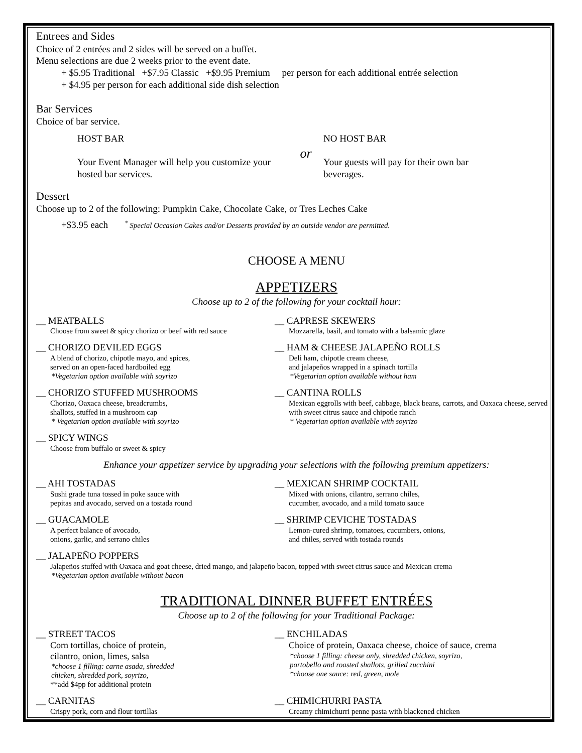Entrees and Sides
Choice of 2 entrées and 2 sides will be served on a buffet.
Menu selections are due 2 weeks prior to the event date.
+ $5.95 Traditional +$7.95 Classic +$9.95 Premium per person for each additional entrée selection
+ $4.95 per person for each additional side dish selection
Bar Services
Choice of bar service.
HOST BAR
Your Event Manager will help you customize your hosted bar services.
or
NO HOST BAR
Your guests will pay for their own bar beverages.
Dessert
Choose up to 2 of the following: Pumpkin Cake, Chocolate Cake, or Tres Leches Cake
+$3.95 each <sup>*</sup> Special Occasion Cakes and/or Desserts provided by an outside vendor are permitted.
CHOOSE A MENU
APPETIZERS
Choose up to 2 of the following for your cocktail hour:
__ MEATBALLS
Choose from sweet & spicy chorizo or beef with red sauce
__ CAPRESE SKEWERS
Mozzarella, basil, and tomato with a balsamic glaze
__ CHORIZO DEVILED EGGS
A blend of chorizo, chipotle mayo, and spices,
served on an open-faced hardboiled egg
*Vegetarian option available with soyrizo
__ HAM & CHEESE JALAPEÑO ROLLS
Deli ham, chipotle cream cheese,
and jalapeños wrapped in a spinach tortilla
*Vegetarian option available without ham
__ CHORIZO STUFFED MUSHROOMS
Chorizo, Oaxaca cheese, breadcrumbs,
shallots, stuffed in a mushroom cap
* Vegetarian option available with soyrizo
__ CANTINA ROLLS
Mexican eggrolls with beef, cabbage, black beans, carrots, and Oaxaca cheese, served with sweet citrus sauce and chipotle ranch
* Vegetarian option available with soyrizo
__ SPICY WINGS
Choose from buffalo or sweet & spicy
Enhance your appetizer service by upgrading your selections with the following premium appetizers:
__ AHI TOSTADAS
Sushi grade tuna tossed in poke sauce with
pepitas and avocado, served on a tostada round
__ MEXICAN SHRIMP COCKTAIL
Mixed with onions, cilantro, serrano chiles,
cucumber, avocado, and a mild tomato sauce
__ GUACAMOLE
A perfect balance of avocado,
onions, garlic, and serrano chiles
__ SHRIMP CEVICHE TOSTADAS
Lemon-cured shrimp, tomatoes, cucumbers, onions,
and chiles, served with tostada rounds
__ JALAPEÑO POPPERS
Jalapeños stuffed with Oaxaca and goat cheese, dried mango, and jalapeño bacon, topped with sweet citrus sauce and Mexican crema
*Vegetarian option available without bacon
TRADITIONAL DINNER BUFFET ENTRÉES
Choose up to 2 of the following for your Traditional Package:
__ STREET TACOS
Corn tortillas, choice of protein,
cilantro, onion, limes, salsa
*choose 1 filling: carne asada, shredded
chicken, shredded pork, soyrizo,
**add $4pp for additional protein
__ ENCHILADAS
Choice of protein, Oaxaca cheese, choice of sauce, crema
*choose 1 filling: cheese only, shredded chicken, soyrizo,
portobello and roasted shallots, grilled zucchini
*choose one sauce: red, green, mole
__ CARNITAS
Crispy pork, corn and flour tortillas
__ CHIMICHURRI PASTA
Creamy chimichurri penne pasta with blackened chicken